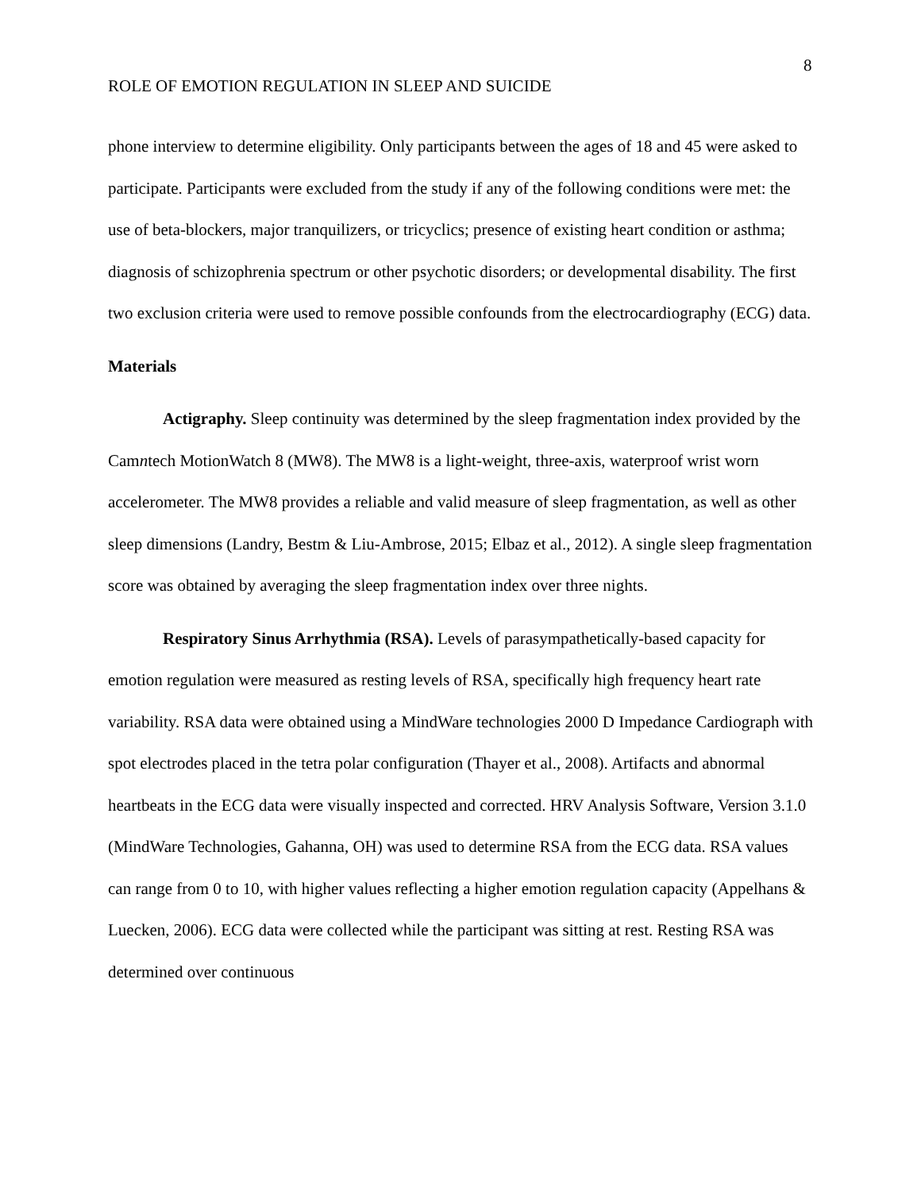8
ROLE OF EMOTION REGULATION IN SLEEP AND SUICIDE
phone interview to determine eligibility. Only participants between the ages of 18 and 45 were asked to participate. Participants were excluded from the study if any of the following conditions were met: the use of beta-blockers, major tranquilizers, or tricyclics; presence of existing heart condition or asthma; diagnosis of schizophrenia spectrum or other psychotic disorders; or developmental disability. The first two exclusion criteria were used to remove possible confounds from the electrocardiography (ECG) data.
Materials
Actigraphy. Sleep continuity was determined by the sleep fragmentation index provided by the Camntech MotionWatch 8 (MW8). The MW8 is a light-weight, three-axis, waterproof wrist worn accelerometer. The MW8 provides a reliable and valid measure of sleep fragmentation, as well as other sleep dimensions (Landry, Bestm & Liu-Ambrose, 2015; Elbaz et al., 2012). A single sleep fragmentation score was obtained by averaging the sleep fragmentation index over three nights.
Respiratory Sinus Arrhythmia (RSA). Levels of parasympathetically-based capacity for emotion regulation were measured as resting levels of RSA, specifically high frequency heart rate variability. RSA data were obtained using a MindWare technologies 2000 D Impedance Cardiograph with spot electrodes placed in the tetra polar configuration (Thayer et al., 2008). Artifacts and abnormal heartbeats in the ECG data were visually inspected and corrected. HRV Analysis Software, Version 3.1.0 (MindWare Technologies, Gahanna, OH) was used to determine RSA from the ECG data. RSA values can range from 0 to 10, with higher values reflecting a higher emotion regulation capacity (Appelhans & Luecken, 2006). ECG data were collected while the participant was sitting at rest. Resting RSA was determined over continuous